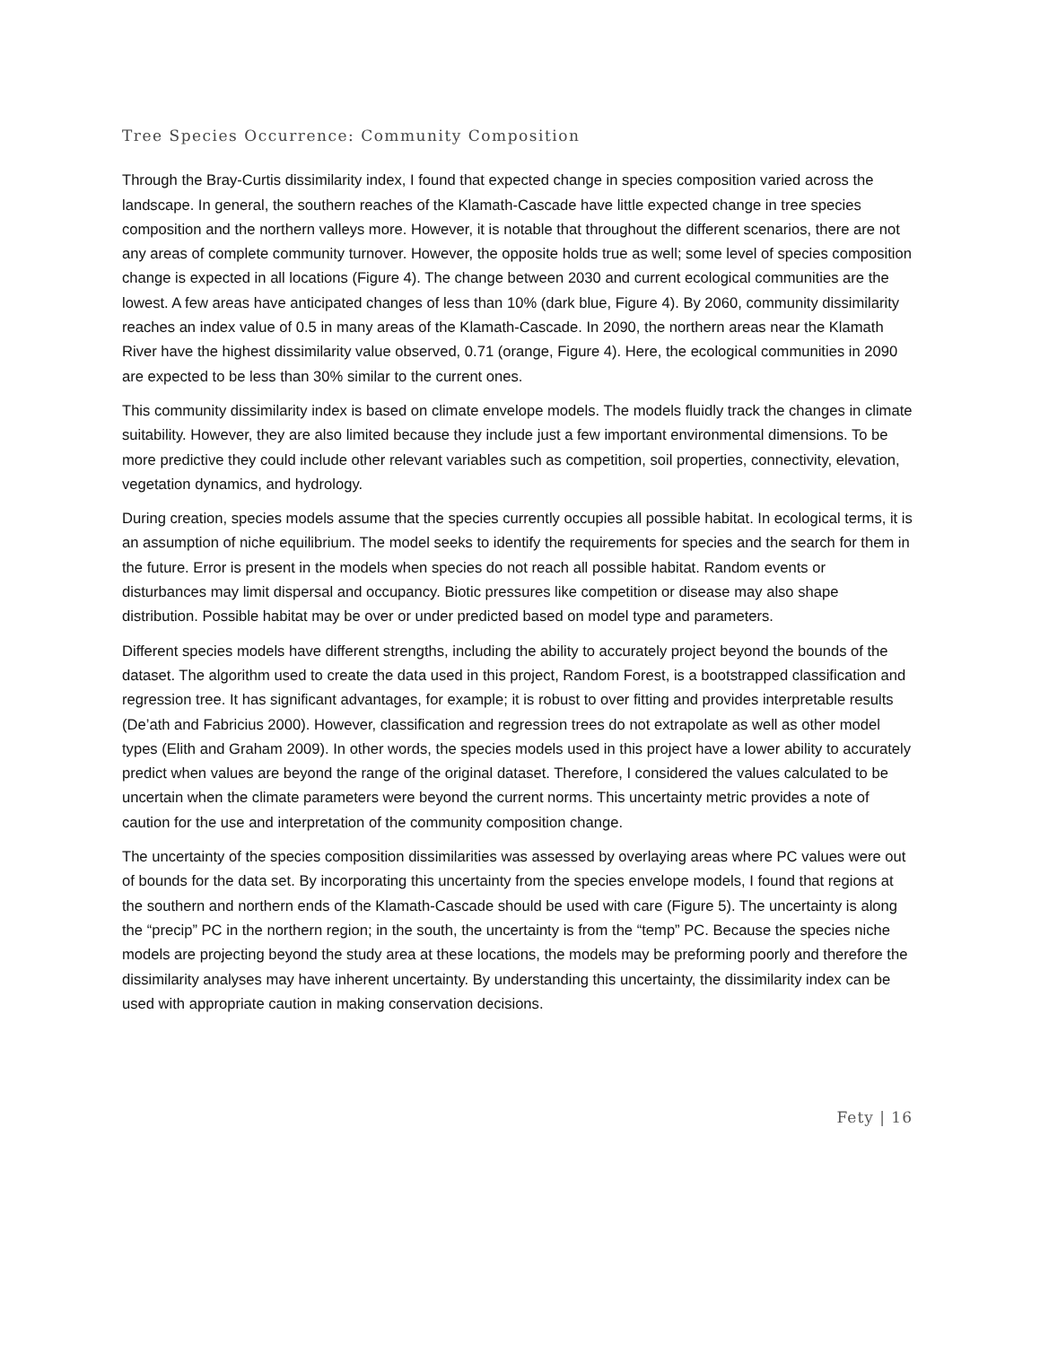Tree Species Occurrence: Community Composition
Through the Bray-Curtis dissimilarity index, I found that expected change in species composition varied across the landscape. In general, the southern reaches of the Klamath-Cascade have little expected change in tree species composition and the northern valleys more. However, it is notable that throughout the different scenarios, there are not any areas of complete community turnover. However, the opposite holds true as well; some level of species composition change is expected in all locations (Figure 4). The change between 2030 and current ecological communities are the lowest. A few areas have anticipated changes of less than 10% (dark blue, Figure 4). By 2060, community dissimilarity reaches an index value of 0.5 in many areas of the Klamath-Cascade. In 2090, the northern areas near the Klamath River have the highest dissimilarity value observed, 0.71 (orange, Figure 4). Here, the ecological communities in 2090 are expected to be less than 30% similar to the current ones.
This community dissimilarity index is based on climate envelope models. The models fluidly track the changes in climate suitability. However, they are also limited because they include just a few important environmental dimensions. To be more predictive they could include other relevant variables such as competition, soil properties, connectivity, elevation, vegetation dynamics, and hydrology.
During creation, species models assume that the species currently occupies all possible habitat. In ecological terms, it is an assumption of niche equilibrium. The model seeks to identify the requirements for species and the search for them in the future. Error is present in the models when species do not reach all possible habitat. Random events or disturbances may limit dispersal and occupancy. Biotic pressures like competition or disease may also shape distribution. Possible habitat may be over or under predicted based on model type and parameters.
Different species models have different strengths, including the ability to accurately project beyond the bounds of the dataset. The algorithm used to create the data used in this project, Random Forest, is a bootstrapped classification and regression tree. It has significant advantages, for example; it is robust to over fitting and provides interpretable results (De’ath and Fabricius 2000). However, classification and regression trees do not extrapolate as well as other model types (Elith and Graham 2009). In other words, the species models used in this project have a lower ability to accurately predict when values are beyond the range of the original dataset. Therefore, I considered the values calculated to be uncertain when the climate parameters were beyond the current norms. This uncertainty metric provides a note of caution for the use and interpretation of the community composition change.
The uncertainty of the species composition dissimilarities was assessed by overlaying areas where PC values were out of bounds for the data set. By incorporating this uncertainty from the species envelope models, I found that regions at the southern and northern ends of the Klamath-Cascade should be used with care (Figure 5). The uncertainty is along the “precip” PC in the northern region; in the south, the uncertainty is from the “temp” PC. Because the species niche models are projecting beyond the study area at these locations, the models may be preforming poorly and therefore the dissimilarity analyses may have inherent uncertainty. By understanding this uncertainty, the dissimilarity index can be used with appropriate caution in making conservation decisions.
Fety | 16